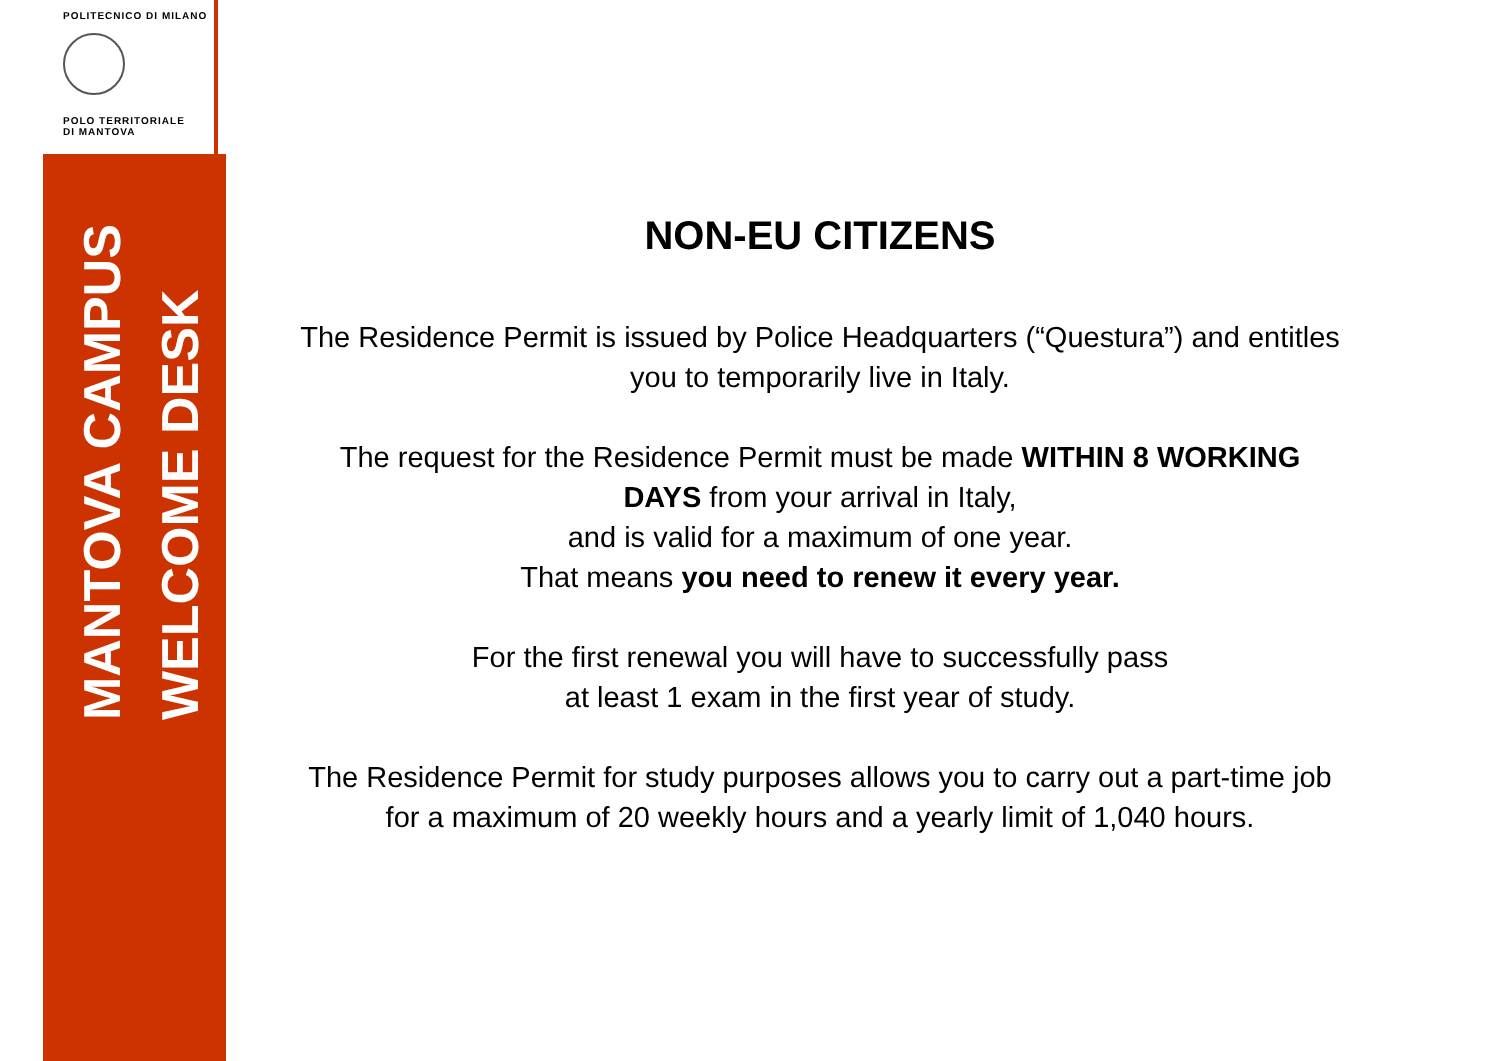POLITECNICO DI MILANO
POLO TERRITORIALE
DI MANTOVA
MANTOVA CAMPUS
WELCOME DESK
NON-EU CITIZENS
The Residence Permit is issued by Police Headquarters (“Questura”) and entitles you to temporarily live in Italy.
The request for the Residence Permit must be made WITHIN 8 WORKING DAYS from your arrival in Italy,
and is valid for a maximum of one year.
That means you need to renew it every year.
For the first renewal you will have to successfully pass
at least 1 exam in the first year of study.
The Residence Permit for study purposes allows you to carry out a part-time job for a maximum of 20 weekly hours and a yearly limit of 1,040 hours.